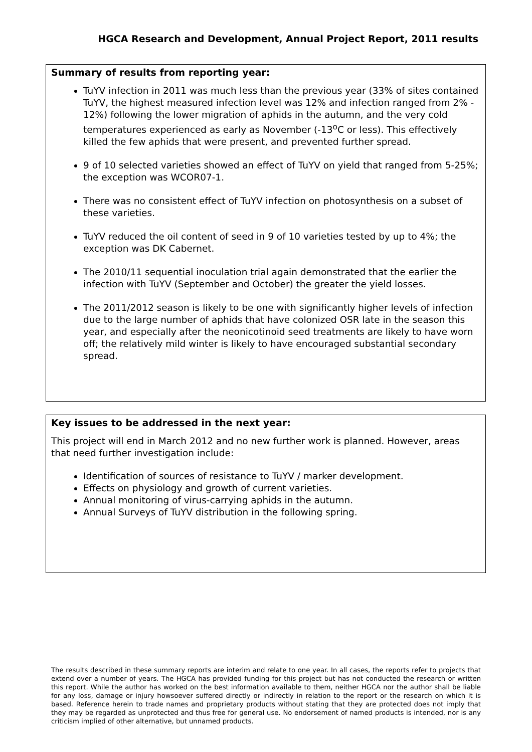HGCA Research and Development, Annual Project Report, 2011 results
Summary of results from reporting year:
TuYV infection in 2011 was much less than the previous year (33% of sites contained TuYV, the highest measured infection level was 12% and infection ranged from 2% - 12%) following the lower migration of aphids in the autumn, and the very cold temperatures experienced as early as November (-13<sup>o</sup>C or less). This effectively killed the few aphids that were present, and prevented further spread.
9 of 10 selected varieties showed an effect of TuYV on yield that ranged from 5-25%; the exception was WCOR07-1.
There was no consistent effect of TuYV infection on photosynthesis on a subset of these varieties.
TuYV reduced the oil content of seed in 9 of 10 varieties tested by up to 4%; the exception was DK Cabernet.
The 2010/11 sequential inoculation trial again demonstrated that the earlier the infection with TuYV (September and October) the greater the yield losses.
The 2011/2012 season is likely to be one with significantly higher levels of infection due to the large number of aphids that have colonized OSR late in the season this year, and especially after the neonicotinoid seed treatments are likely to have worn off; the relatively mild winter is likely to have encouraged substantial secondary spread.
Key issues to be addressed in the next year:
This project will end in March 2012 and no new further work is planned. However, areas that need further investigation include:
Identification of sources of resistance to TuYV / marker development.
Effects on physiology and growth of current varieties.
Annual monitoring of virus-carrying aphids in the autumn.
Annual Surveys of TuYV distribution in the following spring.
The results described in these summary reports are interim and relate to one year. In all cases, the reports refer to projects that extend over a number of years. The HGCA has provided funding for this project but has not conducted the research or written this report. While the author has worked on the best information available to them, neither HGCA nor the author shall be liable for any loss, damage or injury howsoever suffered directly or indirectly in relation to the report or the research on which it is based. Reference herein to trade names and proprietary products without stating that they are protected does not imply that they may be regarded as unprotected and thus free for general use. No endorsement of named products is intended, nor is any criticism implied of other alternative, but unnamed products.